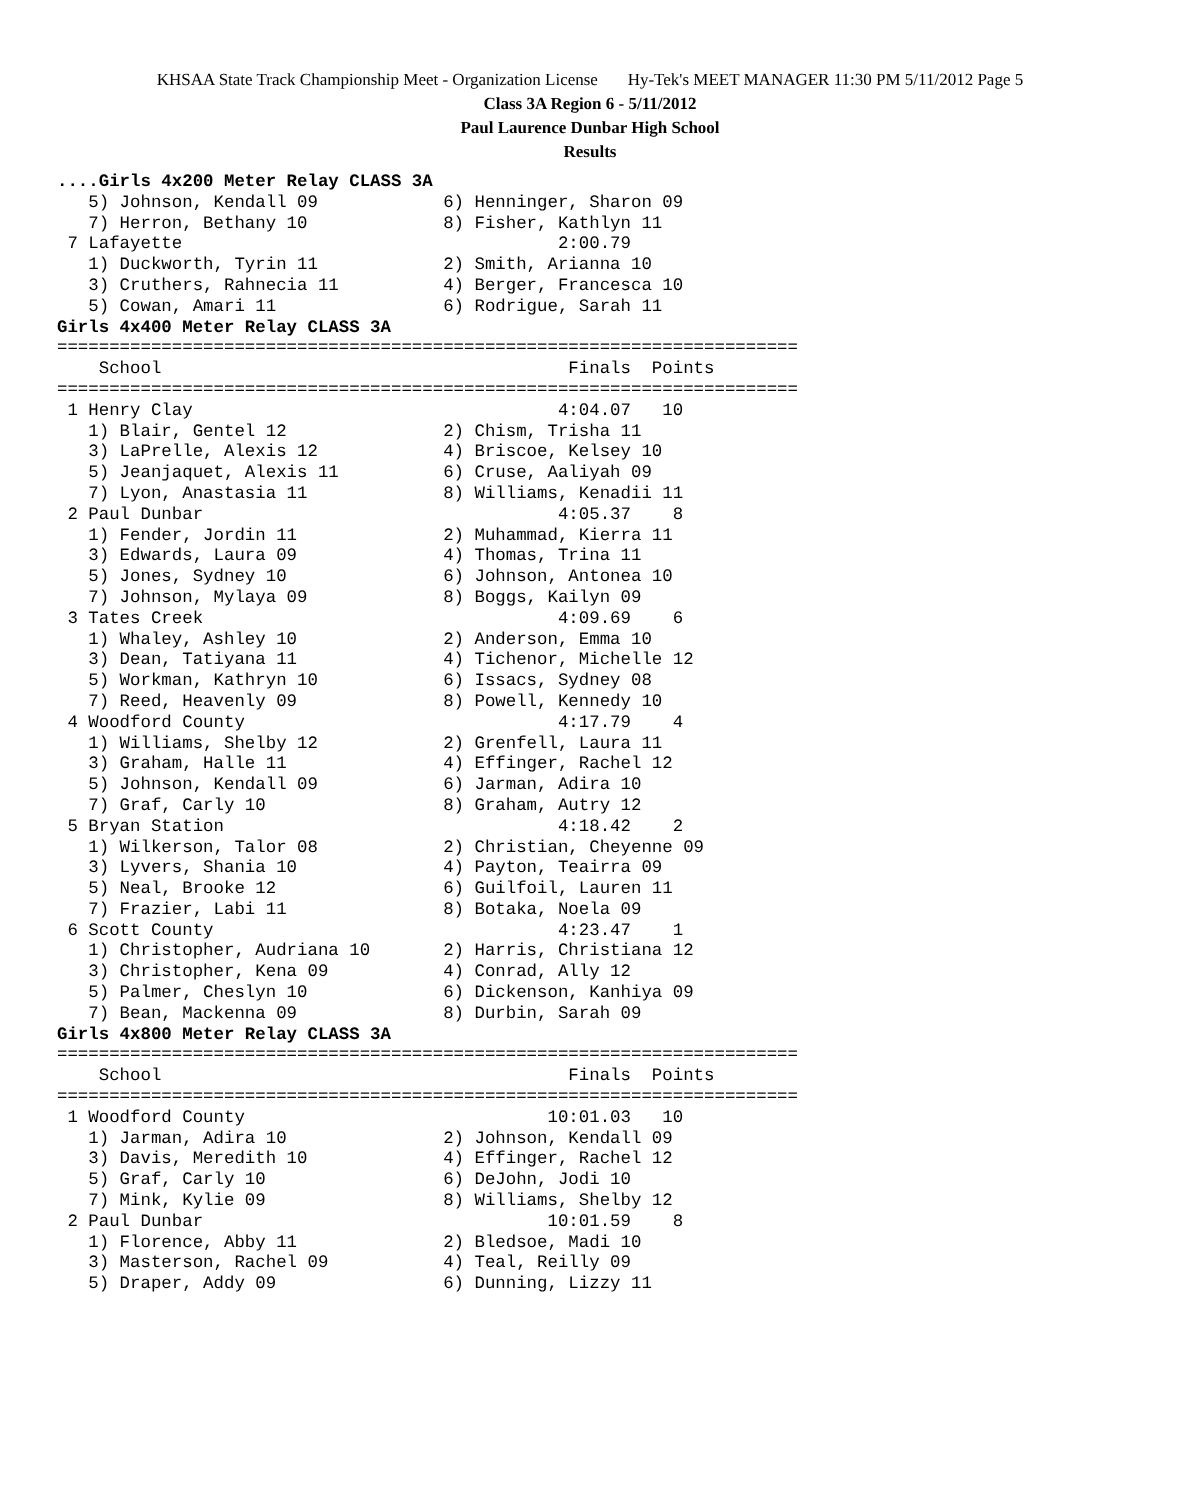KHSAA State Track Championship Meet - Organization License Hy-Tek's MEET MANAGER 11:30 PM 5/11/2012 Page 5
Class 3A Region 6 - 5/11/2012
Paul Laurence Dunbar High School
Results
....Girls 4x200 Meter Relay CLASS 3A
   5) Johnson, Kendall 09            6) Henninger, Sharon 09
   7) Herron, Bethany 10             8) Fisher, Kathlyn 11
 7 Lafayette                                    2:00.79
   1) Duckworth, Tyrin 11            2) Smith, Arianna 10
   3) Cruthers, Rahnecia 11          4) Berger, Francesca 10
   5) Cowan, Amari 11                6) Rodrigue, Sarah 11
Girls 4x400 Meter Relay CLASS 3A
=======================================================================
    School                                       Finals  Points
=======================================================================
 1 Henry Clay                                   4:04.07   10
   1) Blair, Gentel 12               2) Chism, Trisha 11
   3) LaPrelle, Alexis 12            4) Briscoe, Kelsey 10
   5) Jeanjaquet, Alexis 11          6) Cruse, Aaliyah 09
   7) Lyon, Anastasia 11             8) Williams, Kenadii 11
 2 Paul Dunbar                                  4:05.37    8
   1) Fender, Jordin 11              2) Muhammad, Kierra 11
   3) Edwards, Laura 09              4) Thomas, Trina 11
   5) Jones, Sydney 10               6) Johnson, Antonea 10
   7) Johnson, Mylaya 09             8) Boggs, Kailyn 09
 3 Tates Creek                                  4:09.69    6
   1) Whaley, Ashley 10              2) Anderson, Emma 10
   3) Dean, Tatiyana 11              4) Tichenor, Michelle 12
   5) Workman, Kathryn 10            6) Issacs, Sydney 08
   7) Reed, Heavenly 09              8) Powell, Kennedy 10
 4 Woodford County                              4:17.79    4
   1) Williams, Shelby 12            2) Grenfell, Laura 11
   3) Graham, Halle 11               4) Effinger, Rachel 12
   5) Johnson, Kendall 09            6) Jarman, Adira 10
   7) Graf, Carly 10                 8) Graham, Autry 12
 5 Bryan Station                                4:18.42    2
   1) Wilkerson, Talor 08            2) Christian, Cheyenne 09
   3) Lyvers, Shania 10              4) Payton, Teairra 09
   5) Neal, Brooke 12                6) Guilfoil, Lauren 11
   7) Frazier, Labi 11               8) Botaka, Noela 09
 6 Scott County                                 4:23.47    1
   1) Christopher, Audriana 10       2) Harris, Christiana 12
   3) Christopher, Kena 09           4) Conrad, Ally 12
   5) Palmer, Cheslyn 10             6) Dickenson, Kanhiya 09
   7) Bean, Mackenna 09              8) Durbin, Sarah 09
Girls 4x800 Meter Relay CLASS 3A
=======================================================================
    School                                       Finals  Points
=======================================================================
 1 Woodford County                             10:01.03   10
   1) Jarman, Adira 10               2) Johnson, Kendall 09
   3) Davis, Meredith 10             4) Effinger, Rachel 12
   5) Graf, Carly 10                 6) DeJohn, Jodi 10
   7) Mink, Kylie 09                 8) Williams, Shelby 12
 2 Paul Dunbar                                 10:01.59    8
   1) Florence, Abby 11              2) Bledsoe, Madi 10
   3) Masterson, Rachel 09           4) Teal, Reilly 09
   5) Draper, Addy 09                6) Dunning, Lizzy 11